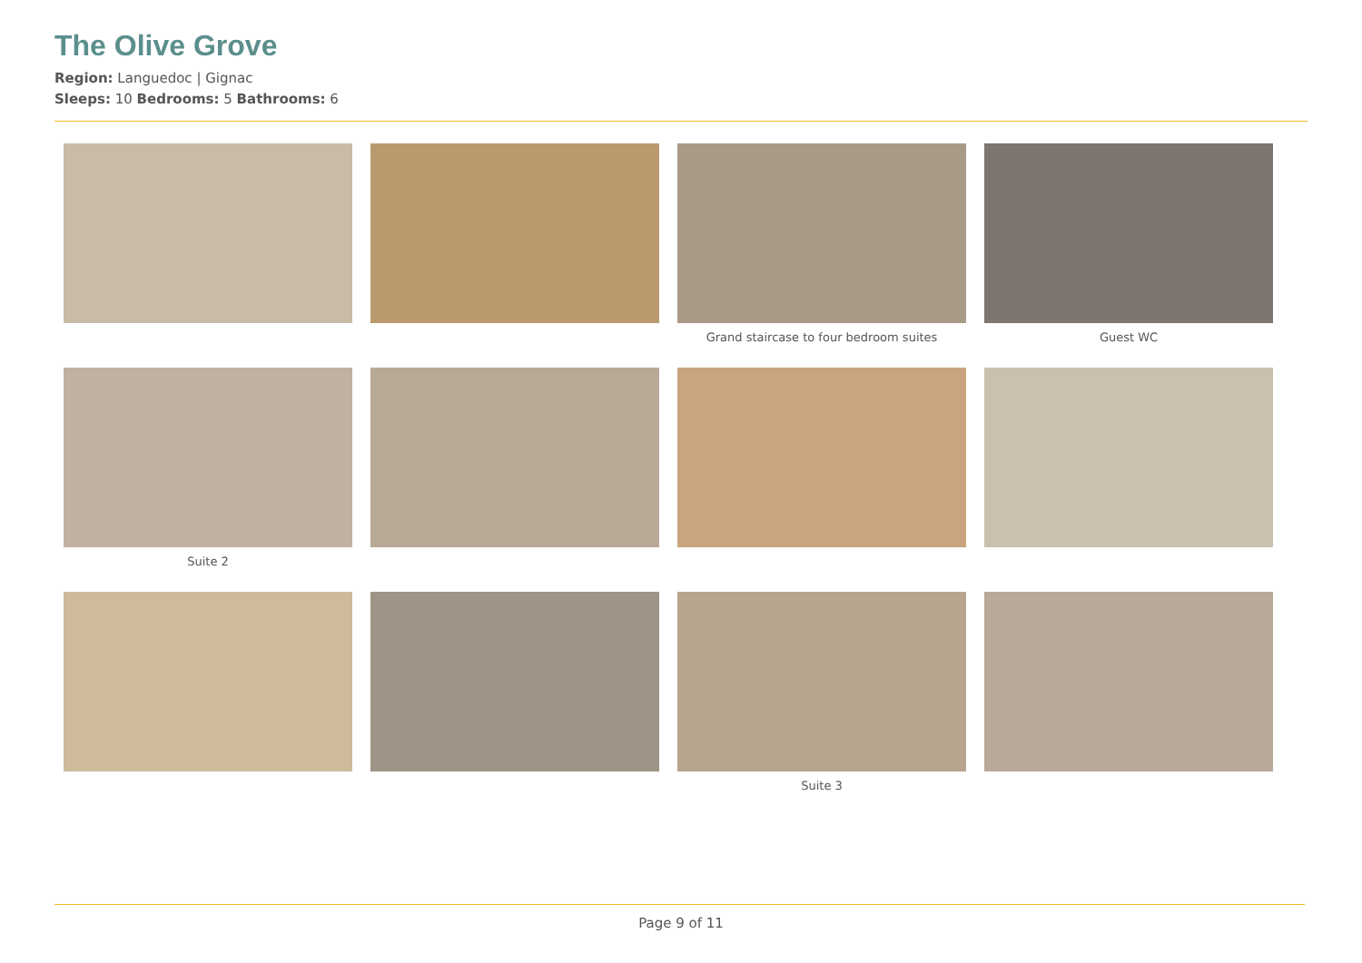The Olive Grove
Region: Languedoc | Gignac
Sleeps: 10 Bedrooms: 5 Bathrooms: 6
Grand staircase to four bedroom suites
Guest WC
Suite 2
Suite 3
Page 9 of 11